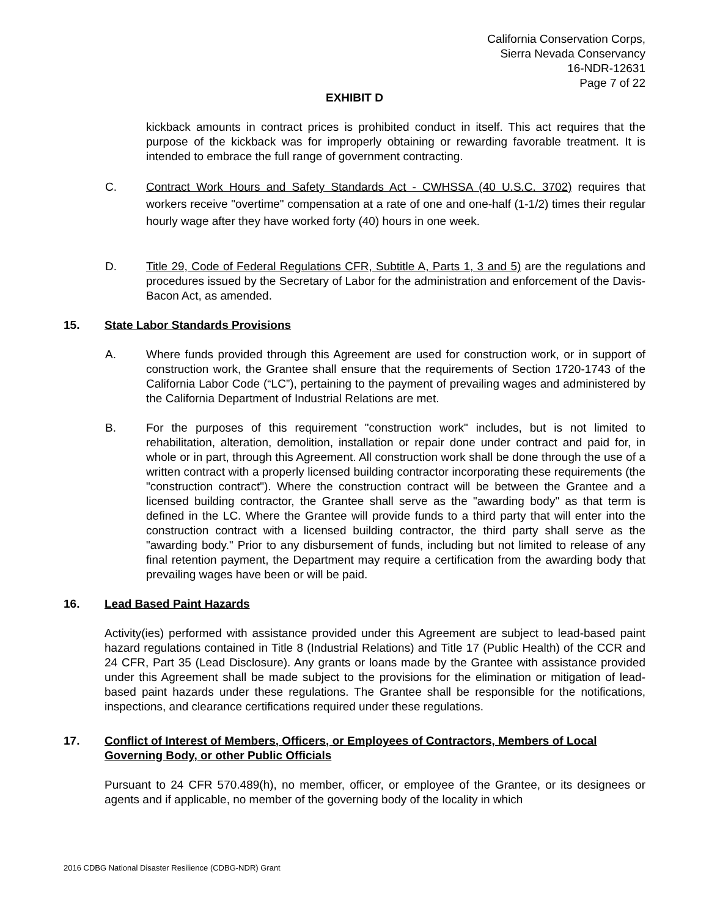California Conservation Corps,
Sierra Nevada Conservancy
16-NDR-12631
Page 7 of 22
EXHIBIT D
kickback amounts in contract prices is prohibited conduct in itself. This act requires that the purpose of the kickback was for improperly obtaining or rewarding favorable treatment. It is intended to embrace the full range of government contracting.
C. Contract Work Hours and Safety Standards Act - CWHSSA (40 U.S.C. 3702) requires that workers receive "overtime" compensation at a rate of one and one-half (1-1/2) times their regular hourly wage after they have worked forty (40) hours in one week.
D. Title 29, Code of Federal Regulations CFR, Subtitle A, Parts 1, 3 and 5) are the regulations and procedures issued by the Secretary of Labor for the administration and enforcement of the Davis-Bacon Act, as amended.
15. State Labor Standards Provisions
A. Where funds provided through this Agreement are used for construction work, or in support of construction work, the Grantee shall ensure that the requirements of Section 1720-1743 of the California Labor Code (“LC”), pertaining to the payment of prevailing wages and administered by the California Department of Industrial Relations are met.
B. For the purposes of this requirement "construction work" includes, but is not limited to rehabilitation, alteration, demolition, installation or repair done under contract and paid for, in whole or in part, through this Agreement. All construction work shall be done through the use of a written contract with a properly licensed building contractor incorporating these requirements (the "construction contract"). Where the construction contract will be between the Grantee and a licensed building contractor, the Grantee shall serve as the "awarding body" as that term is defined in the LC. Where the Grantee will provide funds to a third party that will enter into the construction contract with a licensed building contractor, the third party shall serve as the "awarding body." Prior to any disbursement of funds, including but not limited to release of any final retention payment, the Department may require a certification from the awarding body that prevailing wages have been or will be paid.
16. Lead Based Paint Hazards
Activity(ies) performed with assistance provided under this Agreement are subject to lead-based paint hazard regulations contained in Title 8 (Industrial Relations) and Title 17 (Public Health) of the CCR and 24 CFR, Part 35 (Lead Disclosure). Any grants or loans made by the Grantee with assistance provided under this Agreement shall be made subject to the provisions for the elimination or mitigation of lead-based paint hazards under these regulations. The Grantee shall be responsible for the notifications, inspections, and clearance certifications required under these regulations.
17. Conflict of Interest of Members, Officers, or Employees of Contractors, Members of Local Governing Body, or other Public Officials
Pursuant to 24 CFR 570.489(h), no member, officer, or employee of the Grantee, or its designees or agents and if applicable, no member of the governing body of the locality in which
2016 CDBG National Disaster Resilience (CDBG-NDR) Grant